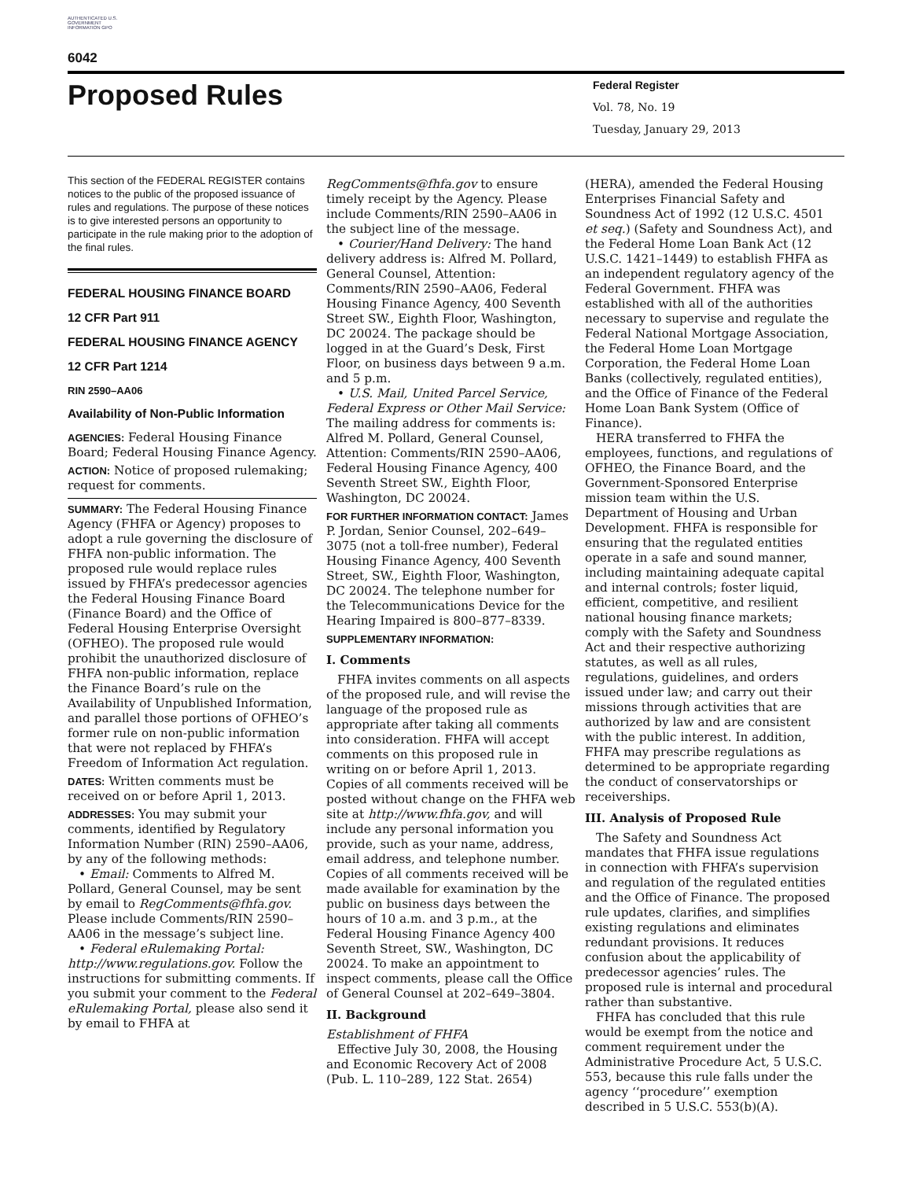AUTHENTICATED U.S. GOVERNMENT INFORMATION GPO
6042
Proposed Rules
Federal Register
Vol. 78, No. 19
Tuesday, January 29, 2013
This section of the FEDERAL REGISTER contains notices to the public of the proposed issuance of rules and regulations. The purpose of these notices is to give interested persons an opportunity to participate in the rule making prior to the adoption of the final rules.
FEDERAL HOUSING FINANCE BOARD
12 CFR Part 911
FEDERAL HOUSING FINANCE AGENCY
12 CFR Part 1214
RIN 2590–AA06
Availability of Non-Public Information
AGENCIES: Federal Housing Finance Board; Federal Housing Finance Agency.
ACTION: Notice of proposed rulemaking; request for comments.
SUMMARY: The Federal Housing Finance Agency (FHFA or Agency) proposes to adopt a rule governing the disclosure of FHFA non-public information. The proposed rule would replace rules issued by FHFA’s predecessor agencies the Federal Housing Finance Board (Finance Board) and the Office of Federal Housing Enterprise Oversight (OFHEO). The proposed rule would prohibit the unauthorized disclosure of FHFA non-public information, replace the Finance Board’s rule on the Availability of Unpublished Information, and parallel those portions of OFHEO’s former rule on non-public information that were not replaced by FHFA’s Freedom of Information Act regulation.
DATES: Written comments must be received on or before April 1, 2013.
ADDRESSES: You may submit your comments, identified by Regulatory Information Number (RIN) 2590–AA06, by any of the following methods:
• Email: Comments to Alfred M. Pollard, General Counsel, may be sent by email to RegComments@fhfa.gov. Please include Comments/RIN 2590–AA06 in the message’s subject line.
• Federal eRulemaking Portal: http://www.regulations.gov. Follow the instructions for submitting comments. If you submit your comment to the Federal eRulemaking Portal, please also send it by email to FHFA at
RegComments@fhfa.gov to ensure timely receipt by the Agency. Please include Comments/RIN 2590–AA06 in the subject line of the message.
• Courier/Hand Delivery: The hand delivery address is: Alfred M. Pollard, General Counsel, Attention: Comments/RIN 2590–AA06, Federal Housing Finance Agency, 400 Seventh Street SW., Eighth Floor, Washington, DC 20024. The package should be logged in at the Guard’s Desk, First Floor, on business days between 9 a.m. and 5 p.m.
• U.S. Mail, United Parcel Service, Federal Express or Other Mail Service: The mailing address for comments is: Alfred M. Pollard, General Counsel, Attention: Comments/RIN 2590–AA06, Federal Housing Finance Agency, 400 Seventh Street SW., Eighth Floor, Washington, DC 20024.
FOR FURTHER INFORMATION CONTACT: James P. Jordan, Senior Counsel, 202–649–3075 (not a toll-free number), Federal Housing Finance Agency, 400 Seventh Street, SW., Eighth Floor, Washington, DC 20024. The telephone number for the Telecommunications Device for the Hearing Impaired is 800–877–8339.
SUPPLEMENTARY INFORMATION:
I. Comments
FHFA invites comments on all aspects of the proposed rule, and will revise the language of the proposed rule as appropriate after taking all comments into consideration. FHFA will accept comments on this proposed rule in writing on or before April 1, 2013. Copies of all comments received will be posted without change on the FHFA web site at http://www.fhfa.gov, and will include any personal information you provide, such as your name, address, email address, and telephone number. Copies of all comments received will be made available for examination by the public on business days between the hours of 10 a.m. and 3 p.m., at the Federal Housing Finance Agency 400 Seventh Street, SW., Washington, DC 20024. To make an appointment to inspect comments, please call the Office of General Counsel at 202–649–3804.
II. Background
Establishment of FHFA
Effective July 30, 2008, the Housing and Economic Recovery Act of 2008 (Pub. L. 110–289, 122 Stat. 2654)
(HERA), amended the Federal Housing Enterprises Financial Safety and Soundness Act of 1992 (12 U.S.C. 4501 et seq.) (Safety and Soundness Act), and the Federal Home Loan Bank Act (12 U.S.C. 1421–1449) to establish FHFA as an independent regulatory agency of the Federal Government. FHFA was established with all of the authorities necessary to supervise and regulate the Federal National Mortgage Association, the Federal Home Loan Mortgage Corporation, the Federal Home Loan Banks (collectively, regulated entities), and the Office of Finance of the Federal Home Loan Bank System (Office of Finance).
HERA transferred to FHFA the employees, functions, and regulations of OFHEO, the Finance Board, and the Government-Sponsored Enterprise mission team within the U.S. Department of Housing and Urban Development. FHFA is responsible for ensuring that the regulated entities operate in a safe and sound manner, including maintaining adequate capital and internal controls; foster liquid, efficient, competitive, and resilient national housing finance markets; comply with the Safety and Soundness Act and their respective authorizing statutes, as well as all rules, regulations, guidelines, and orders issued under law; and carry out their missions through activities that are authorized by law and are consistent with the public interest. In addition, FHFA may prescribe regulations as determined to be appropriate regarding the conduct of conservatorships or receiverships.
III. Analysis of Proposed Rule
The Safety and Soundness Act mandates that FHFA issue regulations in connection with FHFA’s supervision and regulation of the regulated entities and the Office of Finance. The proposed rule updates, clarifies, and simplifies existing regulations and eliminates redundant provisions. It reduces confusion about the applicability of predecessor agencies’ rules. The proposed rule is internal and procedural rather than substantive.
FHFA has concluded that this rule would be exempt from the notice and comment requirement under the Administrative Procedure Act, 5 U.S.C. 553, because this rule falls under the agency ‘‘procedure’’ exemption described in 5 U.S.C. 553(b)(A).